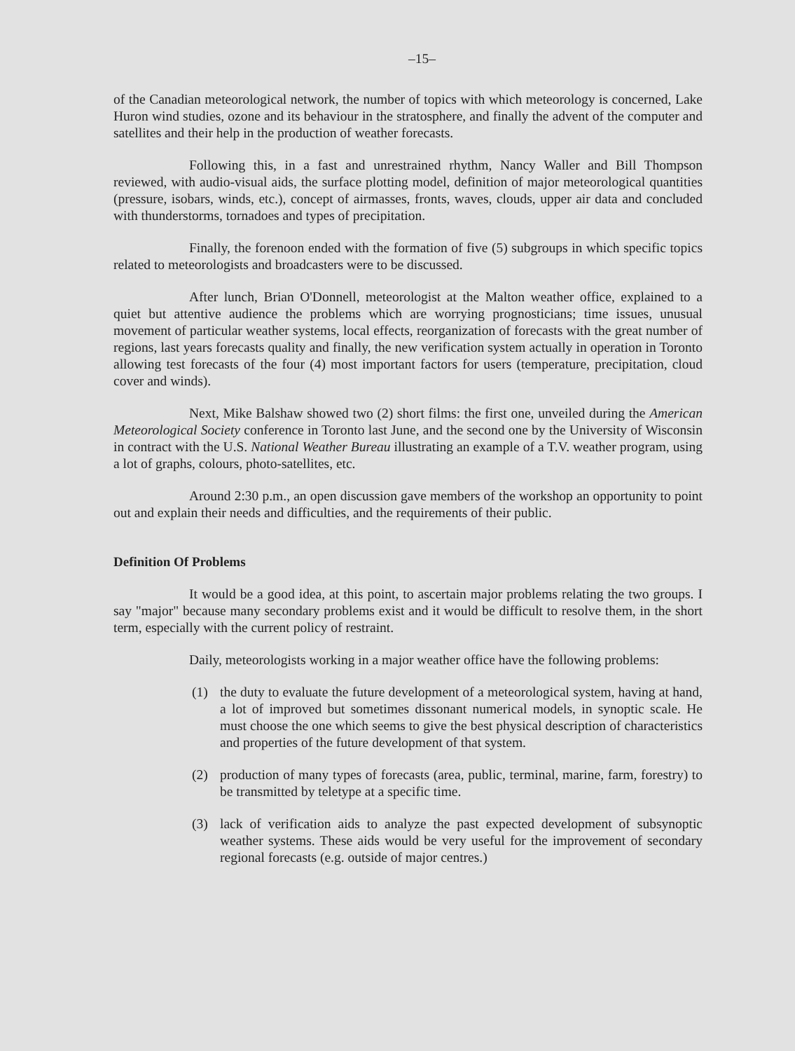–15–
of the Canadian meteorological network, the number of topics with which meteorology is concerned, Lake Huron wind studies, ozone and its behaviour in the stratosphere, and finally the advent of the computer and satellites and their help in the production of weather forecasts.
Following this, in a fast and unrestrained rhythm, Nancy Waller and Bill Thompson reviewed, with audio-visual aids, the surface plotting model, definition of major meteorological quantities (pressure, isobars, winds, etc.), concept of airmasses, fronts, waves, clouds, upper air data and concluded with thunderstorms, tornadoes and types of precipitation.
Finally, the forenoon ended with the formation of five (5) subgroups in which specific topics related to meteorologists and broadcasters were to be discussed.
After lunch, Brian O'Donnell, meteorologist at the Malton weather office, explained to a quiet but attentive audience the problems which are worrying prognosticians; time issues, unusual movement of particular weather systems, local effects, reorganization of forecasts with the great number of regions, last years forecasts quality and finally, the new verification system actually in operation in Toronto allowing test forecasts of the four (4) most important factors for users (temperature, precipitation, cloud cover and winds).
Next, Mike Balshaw showed two (2) short films: the first one, unveiled during the American Meteorological Society conference in Toronto last June, and the second one by the University of Wisconsin in contract with the U.S. National Weather Bureau illustrating an example of a T.V. weather program, using a lot of graphs, colours, photo-satellites, etc.
Around 2:30 p.m., an open discussion gave members of the workshop an opportunity to point out and explain their needs and difficulties, and the requirements of their public.
Definition Of Problems
It would be a good idea, at this point, to ascertain major problems relating the two groups. I say "major" because many secondary problems exist and it would be difficult to resolve them, in the short term, especially with the current policy of restraint.
Daily, meteorologists working in a major weather office have the following problems:
(1) the duty to evaluate the future development of a meteorological system, having at hand, a lot of improved but sometimes dissonant numerical models, in synoptic scale. He must choose the one which seems to give the best physical description of characteristics and properties of the future development of that system.
(2) production of many types of forecasts (area, public, terminal, marine, farm, forestry) to be transmitted by teletype at a specific time.
(3) lack of verification aids to analyze the past expected development of subsynoptic weather systems. These aids would be very useful for the improvement of secondary regional forecasts (e.g. outside of major centres.)